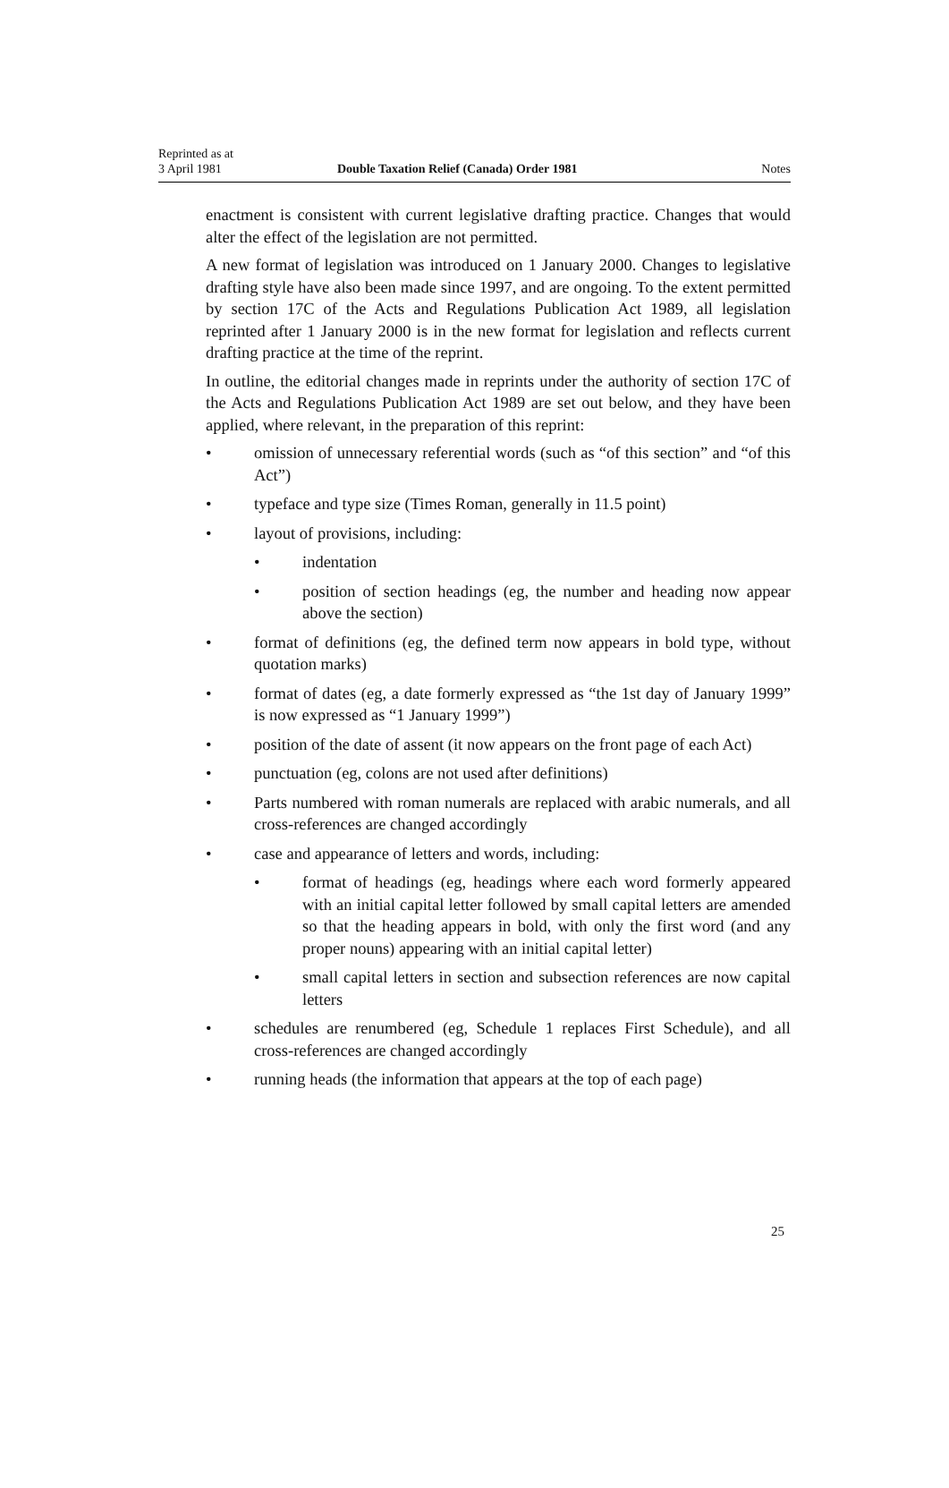Reprinted as at
3 April 1981
Double Taxation Relief (Canada) Order 1981
Notes
enactment is consistent with current legislative drafting practice. Changes that would alter the effect of the legislation are not permitted.
A new format of legislation was introduced on 1 January 2000. Changes to legislative drafting style have also been made since 1997, and are ongoing. To the extent permitted by section 17C of the Acts and Regulations Publication Act 1989, all legislation reprinted after 1 January 2000 is in the new format for legislation and reflects current drafting practice at the time of the reprint.
In outline, the editorial changes made in reprints under the authority of section 17C of the Acts and Regulations Publication Act 1989 are set out below, and they have been applied, where relevant, in the preparation of this reprint:
• omission of unnecessary referential words (such as “of this section” and “of this Act”)
• typeface and type size (Times Roman, generally in 11.5 point)
• layout of provisions, including:
• indentation
• position of section headings (eg, the number and heading now appear above the section)
• format of definitions (eg, the defined term now appears in bold type, without quotation marks)
• format of dates (eg, a date formerly expressed as “the 1st day of January 1999” is now expressed as “1 January 1999”)
• position of the date of assent (it now appears on the front page of each Act)
• punctuation (eg, colons are not used after definitions)
• Parts numbered with roman numerals are replaced with arabic numerals, and all cross-references are changed accordingly
• case and appearance of letters and words, including:
• format of headings (eg, headings where each word formerly appeared with an initial capital letter followed by small capital letters are amended so that the heading appears in bold, with only the first word (and any proper nouns) appearing with an initial capital letter)
• small capital letters in section and subsection references are now capital letters
• schedules are renumbered (eg, Schedule 1 replaces First Schedule), and all cross-references are changed accordingly
• running heads (the information that appears at the top of each page)
25